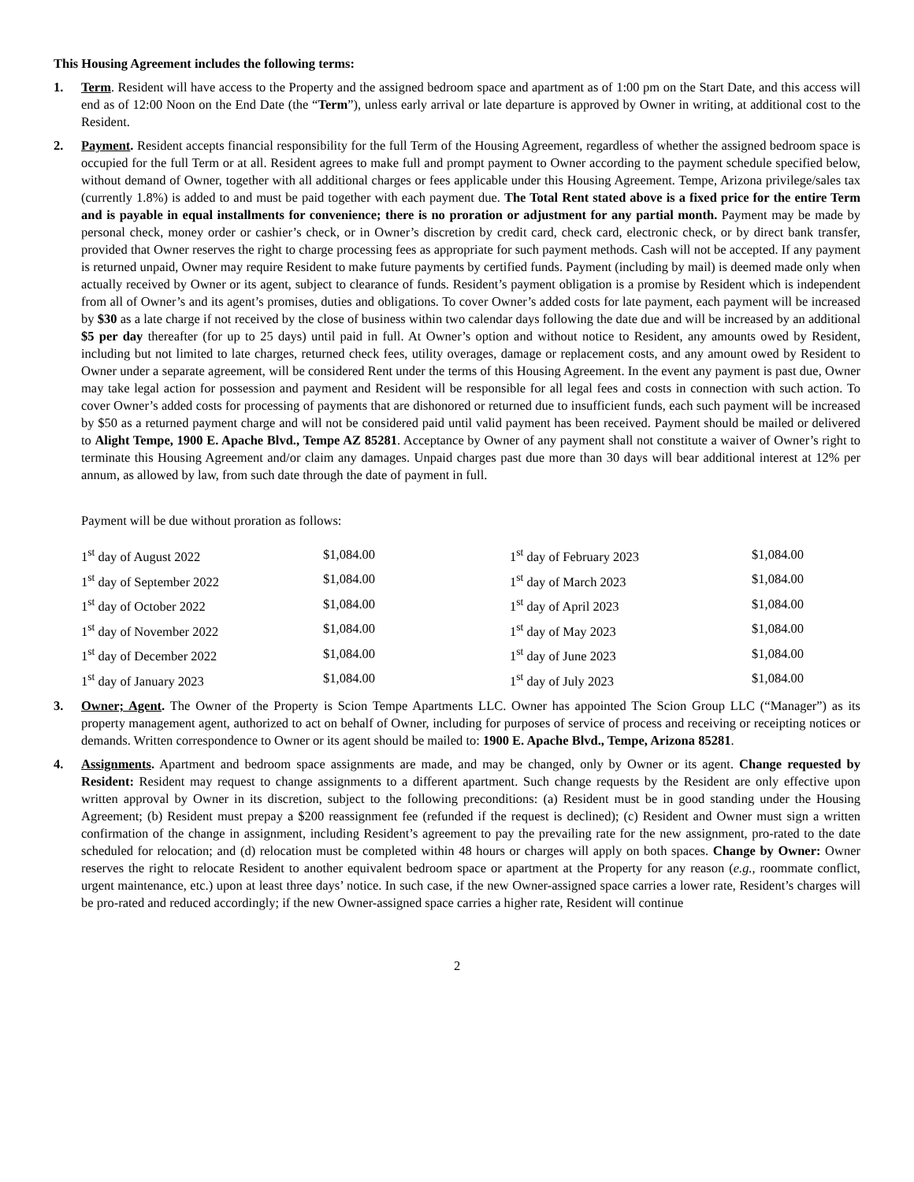This Housing Agreement includes the following terms:
1. Term. Resident will have access to the Property and the assigned bedroom space and apartment as of 1:00 pm on the Start Date, and this access will end as of 12:00 Noon on the End Date (the “Term”), unless early arrival or late departure is approved by Owner in writing, at additional cost to the Resident.
2. Payment. Resident accepts financial responsibility for the full Term of the Housing Agreement, regardless of whether the assigned bedroom space is occupied for the full Term or at all. Resident agrees to make full and prompt payment to Owner according to the payment schedule specified below, without demand of Owner, together with all additional charges or fees applicable under this Housing Agreement. Tempe, Arizona privilege/sales tax (currently 1.8%) is added to and must be paid together with each payment due. The Total Rent stated above is a fixed price for the entire Term and is payable in equal installments for convenience; there is no proration or adjustment for any partial month. Payment may be made by personal check, money order or cashier’s check, or in Owner’s discretion by credit card, check card, electronic check, or by direct bank transfer, provided that Owner reserves the right to charge processing fees as appropriate for such payment methods. Cash will not be accepted. If any payment is returned unpaid, Owner may require Resident to make future payments by certified funds. Payment (including by mail) is deemed made only when actually received by Owner or its agent, subject to clearance of funds. Resident’s payment obligation is a promise by Resident which is independent from all of Owner’s and its agent’s promises, duties and obligations. To cover Owner’s added costs for late payment, each payment will be increased by $30 as a late charge if not received by the close of business within two calendar days following the date due and will be increased by an additional $5 per day thereafter (for up to 25 days) until paid in full. At Owner’s option and without notice to Resident, any amounts owed by Resident, including but not limited to late charges, returned check fees, utility overages, damage or replacement costs, and any amount owed by Resident to Owner under a separate agreement, will be considered Rent under the terms of this Housing Agreement. In the event any payment is past due, Owner may take legal action for possession and payment and Resident will be responsible for all legal fees and costs in connection with such action. To cover Owner’s added costs for processing of payments that are dishonored or returned due to insufficient funds, each such payment will be increased by $50 as a returned payment charge and will not be considered paid until valid payment has been received. Payment should be mailed or delivered to Alight Tempe, 1900 E. Apache Blvd., Tempe AZ 85281. Acceptance by Owner of any payment shall not constitute a waiver of Owner’s right to terminate this Housing Agreement and/or claim any damages. Unpaid charges past due more than 30 days will bear additional interest at 12% per annum, as allowed by law, from such date through the date of payment in full.
Payment will be due without proration as follows:
| 1<sup>st</sup> day of August 2022 | $1,084.00 | 1<sup>st</sup> day of February 2023 | $1,084.00 |
| 1<sup>st</sup> day of September 2022 | $1,084.00 | 1<sup>st</sup> day of March 2023 | $1,084.00 |
| 1<sup>st</sup> day of October 2022 | $1,084.00 | 1<sup>st</sup> day of April 2023 | $1,084.00 |
| 1<sup>st</sup> day of November 2022 | $1,084.00 | 1<sup>st</sup> day of May 2023 | $1,084.00 |
| 1<sup>st</sup> day of December 2022 | $1,084.00 | 1<sup>st</sup> day of June 2023 | $1,084.00 |
| 1<sup>st</sup> day of January 2023 | $1,084.00 | 1<sup>st</sup> day of July 2023 | $1,084.00 |
3. Owner; Agent. The Owner of the Property is Scion Tempe Apartments LLC. Owner has appointed The Scion Group LLC (“Manager”) as its property management agent, authorized to act on behalf of Owner, including for purposes of service of process and receiving or receipting notices or demands. Written correspondence to Owner or its agent should be mailed to: 1900 E. Apache Blvd., Tempe, Arizona 85281.
4. Assignments. Apartment and bedroom space assignments are made, and may be changed, only by Owner or its agent. Change requested by Resident: Resident may request to change assignments to a different apartment. Such change requests by the Resident are only effective upon written approval by Owner in its discretion, subject to the following preconditions: (a) Resident must be in good standing under the Housing Agreement; (b) Resident must prepay a $200 reassignment fee (refunded if the request is declined); (c) Resident and Owner must sign a written confirmation of the change in assignment, including Resident’s agreement to pay the prevailing rate for the new assignment, pro-rated to the date scheduled for relocation; and (d) relocation must be completed within 48 hours or charges will apply on both spaces. Change by Owner: Owner reserves the right to relocate Resident to another equivalent bedroom space or apartment at the Property for any reason (e.g., roommate conflict, urgent maintenance, etc.) upon at least three days’ notice. In such case, if the new Owner-assigned space carries a lower rate, Resident’s charges will be pro-rated and reduced accordingly; if the new Owner-assigned space carries a higher rate, Resident will continue
2